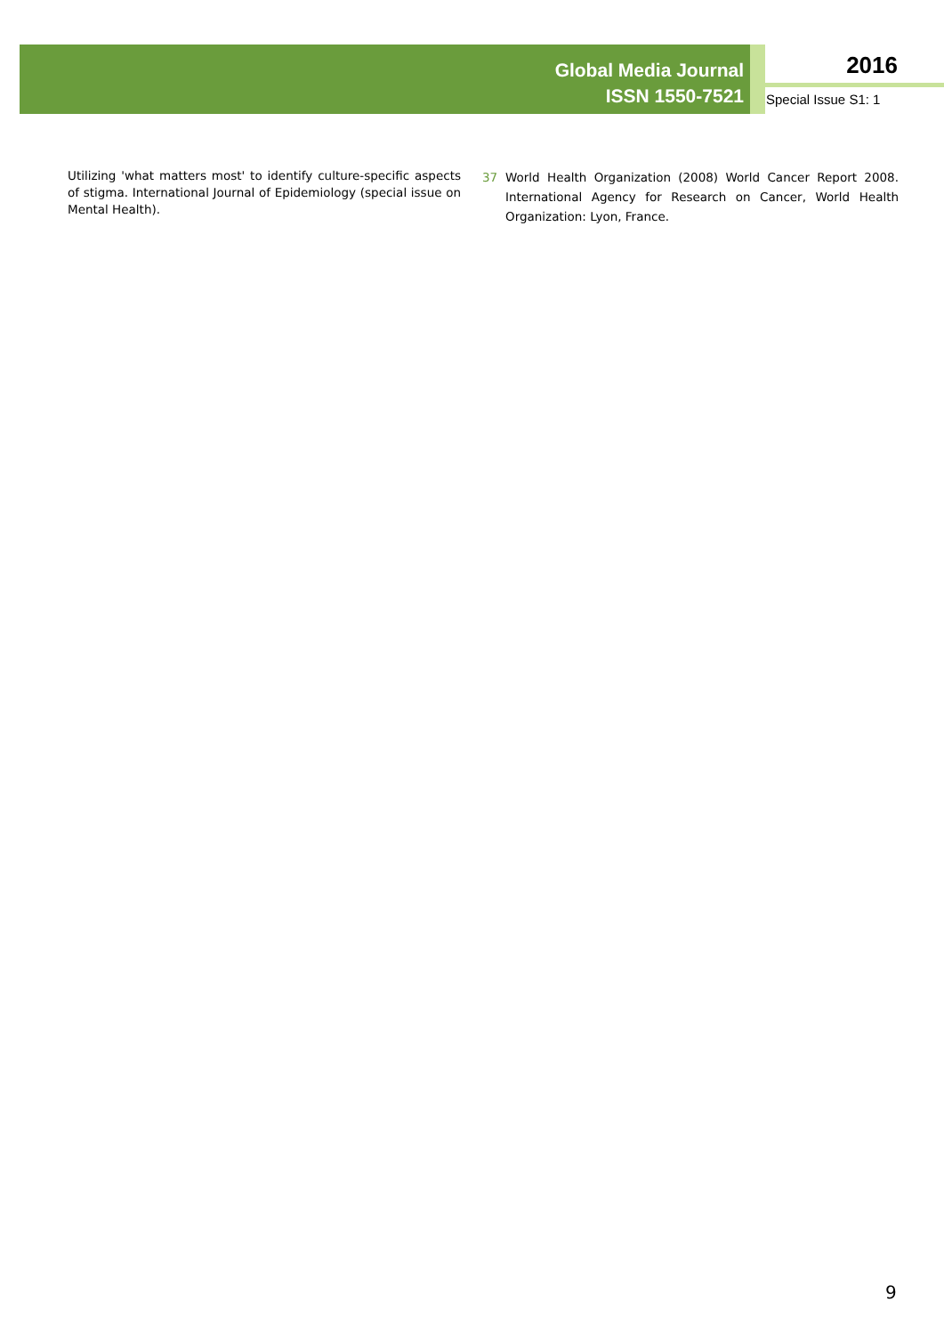Global Media Journal
ISSN 1550-7521
2016
Special Issue S1: 1
Utilizing 'what matters most' to identify culture-specific aspects of stigma. International Journal of Epidemiology (special issue on Mental Health).
37 World Health Organization (2008) World Cancer Report 2008. International Agency for Research on Cancer, World Health Organization: Lyon, France.
9